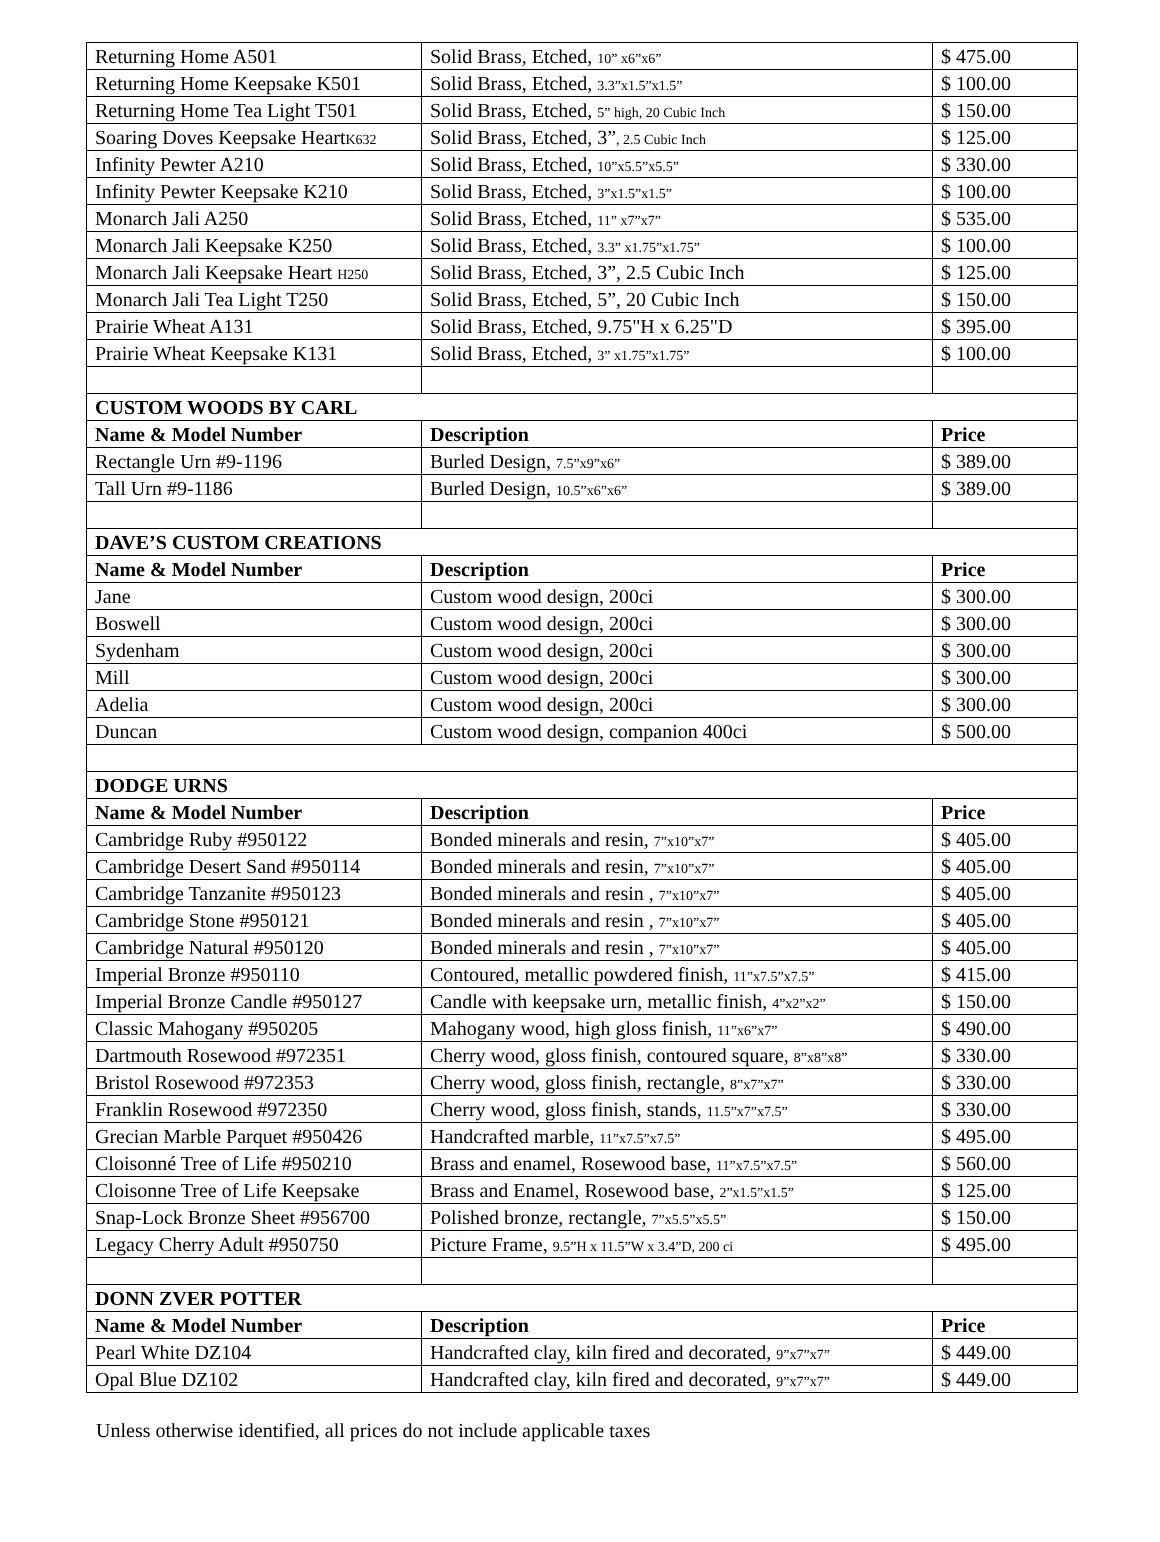| Returning Home A501 | Solid Brass, Etched, 10” x6”x6” | $ 475.00 |
| Returning Home Keepsake K501 | Solid Brass, Etched, 3.3”x1.5”x1.5” | $ 100.00 |
| Returning Home Tea Light T501 | Solid Brass, Etched, 5” high, 20 Cubic Inch | $ 150.00 |
| Soaring Doves Keepsake Heart K632 | Solid Brass, Etched, 3” , 2.5 Cubic Inch | $ 125.00 |
| Infinity Pewter A210 | Solid Brass, Etched, 10”x5.5”x5.5” | $ 330.00 |
| Infinity Pewter Keepsake K210 | Solid Brass, Etched, 3”x1.5”x1.5” | $ 100.00 |
| Monarch Jali A250 | Solid Brass, Etched, 11” x7”x7” | $ 535.00 |
| Monarch Jali Keepsake K250 | Solid Brass, Etched, 3.3” x1.75”x1.75” | $ 100.00 |
| Monarch Jali Keepsake Heart H250 | Solid Brass, Etched, 3”, 2.5 Cubic Inch | $ 125.00 |
| Monarch Jali Tea Light T250 | Solid Brass, Etched, 5”, 20 Cubic Inch | $ 150.00 |
| Prairie Wheat A131 | Solid Brass, Etched, 9.75"H x 6.25"D | $ 395.00 |
| Prairie Wheat Keepsake K131 | Solid Brass, Etched, 3” x1.75”x1.75” | $ 100.00 |
| CUSTOM WOODS BY CARL | | |
| Name & Model Number | Description | Price |
| Rectangle Urn #9-1196 | Burled Design, 7.5”x9”x6” | $ 389.00 |
| Tall Urn #9-1186 | Burled Design, 10.5”x6”x6” | $ 389.00 |
| DAVE’S CUSTOM CREATIONS | | |
| Name & Model Number | Description | Price |
| Jane | Custom wood design, 200ci | $ 300.00 |
| Boswell | Custom wood design, 200ci | $ 300.00 |
| Sydenham | Custom wood design, 200ci | $ 300.00 |
| Mill | Custom wood design, 200ci | $ 300.00 |
| Adelia | Custom wood design, 200ci | $ 300.00 |
| Duncan | Custom wood design, companion 400ci | $ 500.00 |
| DODGE URNS | | |
| Name & Model Number | Description | Price |
| Cambridge Ruby #950122 | Bonded minerals and resin, 7”x10”x7” | $ 405.00 |
| Cambridge Desert Sand #950114 | Bonded minerals and resin, 7”x10”x7” | $ 405.00 |
| Cambridge Tanzanite #950123 | Bonded minerals and resin , 7”x10”x7” | $ 405.00 |
| Cambridge Stone #950121 | Bonded minerals and resin , 7”x10”x7” | $ 405.00 |
| Cambridge Natural #950120 | Bonded minerals and resin , 7”x10”x7” | $ 405.00 |
| Imperial Bronze #950110 | Contoured, metallic powdered finish, 11”x7.5”x7.5” | $ 415.00 |
| Imperial Bronze Candle #950127 | Candle with keepsake urn, metallic finish, 4”x2”x2” | $ 150.00 |
| Classic Mahogany #950205 | Mahogany wood, high gloss finish, 11”x6”x7” | $ 490.00 |
| Dartmouth Rosewood #972351 | Cherry wood, gloss finish, contoured square, 8”x8”x8” | $ 330.00 |
| Bristol Rosewood #972353 | Cherry wood, gloss finish, rectangle, 8”x7”x7” | $ 330.00 |
| Franklin Rosewood #972350 | Cherry wood, gloss finish, stands, 11.5”x7”x7.5” | $ 330.00 |
| Grecian Marble Parquet #950426 | Handcrafted marble, 11”x7.5”x7.5” | $ 495.00 |
| Cloisonné Tree of Life #950210 | Brass and enamel, Rosewood base, 11”x7.5”x7.5” | $ 560.00 |
| Cloisonne Tree of Life Keepsake | Brass and Enamel, Rosewood base, 2”x1.5”x1.5” | $ 125.00 |
| Snap-Lock Bronze Sheet #956700 | Polished bronze, rectangle, 7”x5.5”x5.5” | $ 150.00 |
| Legacy Cherry Adult #950750 | Picture Frame, 9.5”H x 11.5”W x 3.4”D, 200 ci | $ 495.00 |
| DONN ZVER POTTER | | |
| Name & Model Number | Description | Price |
| Pearl White DZ104 | Handcrafted clay, kiln fired and decorated, 9”x7”x7” | $ 449.00 |
| Opal Blue DZ102 | Handcrafted clay, kiln fired and decorated, 9”x7”x7” | $ 449.00 |
Unless otherwise identified, all prices do not include applicable taxes